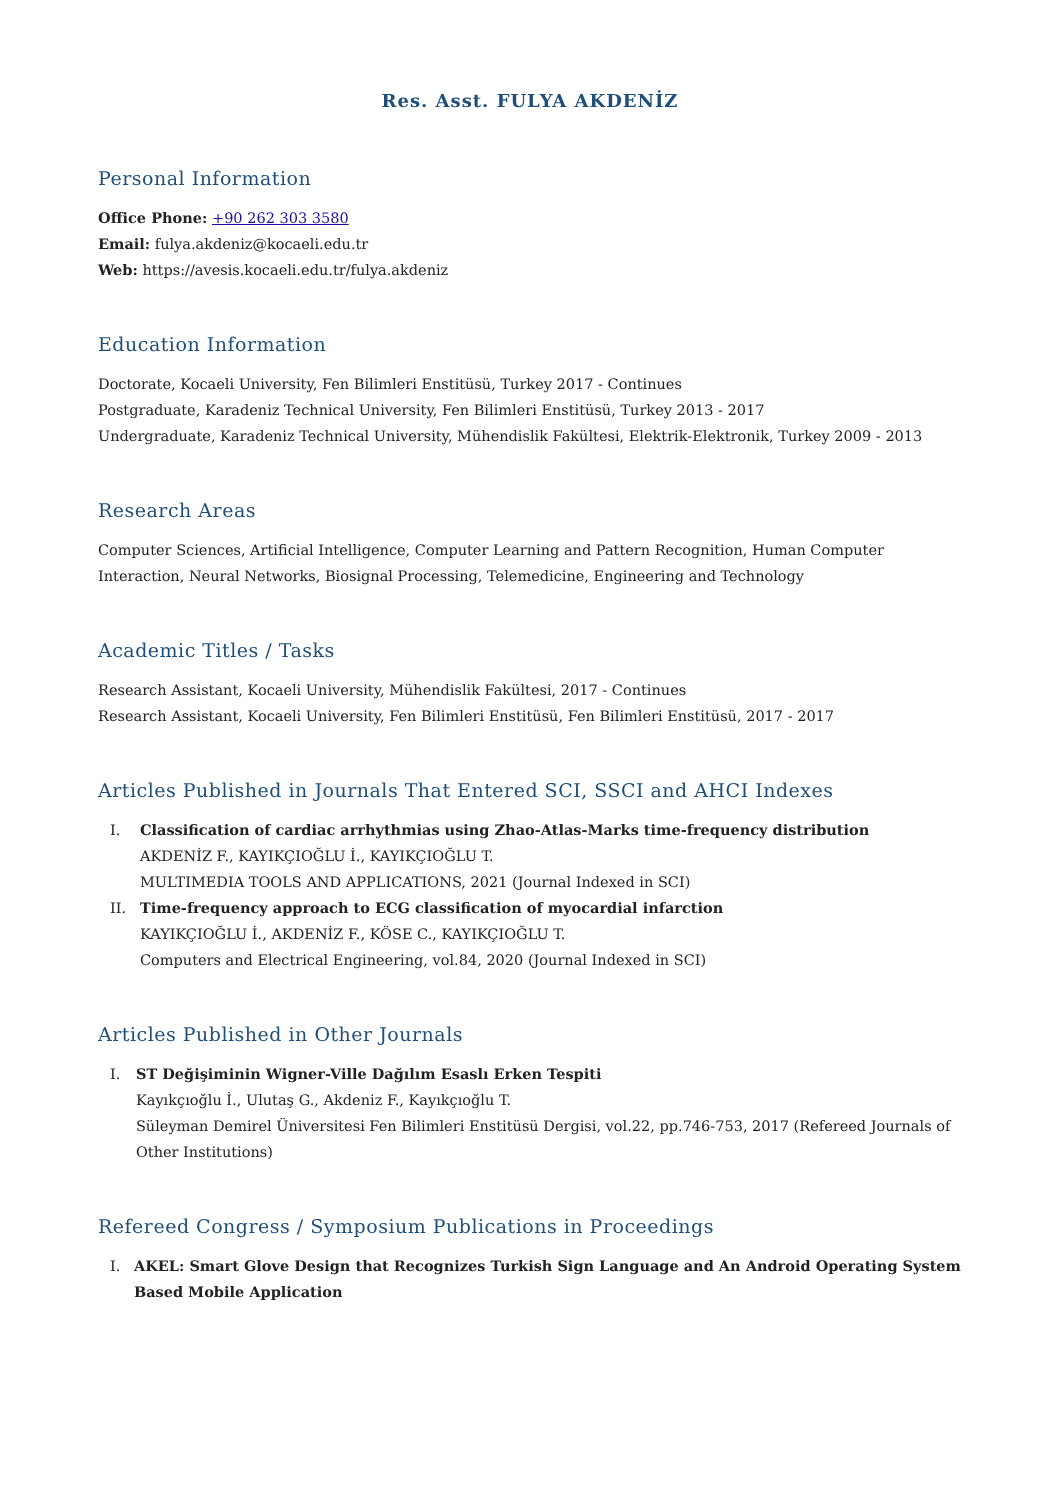Res. Asst. FULYA AKDENİZ
Personal Information
Office Phone: +90 262 303 3580
Email: fulya.akdeniz@kocaeli.edu.tr
Web: https://avesis.kocaeli.edu.tr/fulya.akdeniz
Education Information
Doctorate, Kocaeli University, Fen Bilimleri Enstitüsü, Turkey 2017 - Continues
Postgraduate, Karadeniz Technical University, Fen Bilimleri Enstitüsü, Turkey 2013 - 2017
Undergraduate, Karadeniz Technical University, Mühendislik Fakültesi, Elektrik-Elektronik, Turkey 2009 - 2013
Research Areas
Computer Sciences, Artificial Intelligence, Computer Learning and Pattern Recognition, Human Computer Interaction, Neural Networks, Biosignal Processing, Telemedicine, Engineering and Technology
Academic Titles / Tasks
Research Assistant, Kocaeli University, Mühendislik Fakültesi, 2017 - Continues
Research Assistant, Kocaeli University, Fen Bilimleri Enstitüsü, Fen Bilimleri Enstitüsü, 2017 - 2017
Articles Published in Journals That Entered SCI, SSCI and AHCI Indexes
I. Classification of cardiac arrhythmias using Zhao-Atlas-Marks time-frequency distribution
AKDENİZ F., KAYIKÇIOĞLU İ., KAYIKÇIOĞLU T.
MULTIMEDIA TOOLS AND APPLICATIONS, 2021 (Journal Indexed in SCI)
II. Time-frequency approach to ECG classification of myocardial infarction
KAYIKÇIOĞLU İ., AKDENİZ F., KÖSE C., KAYIKÇIOĞLU T.
Computers and Electrical Engineering, vol.84, 2020 (Journal Indexed in SCI)
Articles Published in Other Journals
I. ST Değişiminin Wigner-Ville Dağılım Esaslı Erken Tespiti
Kayıkçıoğlu İ., Ulutaş G., Akdeniz F., Kayıkçıoğlu T.
Süleyman Demirel Üniversitesi Fen Bilimleri Enstitüsü Dergisi, vol.22, pp.746-753, 2017 (Refereed Journals of Other Institutions)
Refereed Congress / Symposium Publications in Proceedings
I. AKEL: Smart Glove Design that Recognizes Turkish Sign Language and An Android Operating System Based Mobile Application